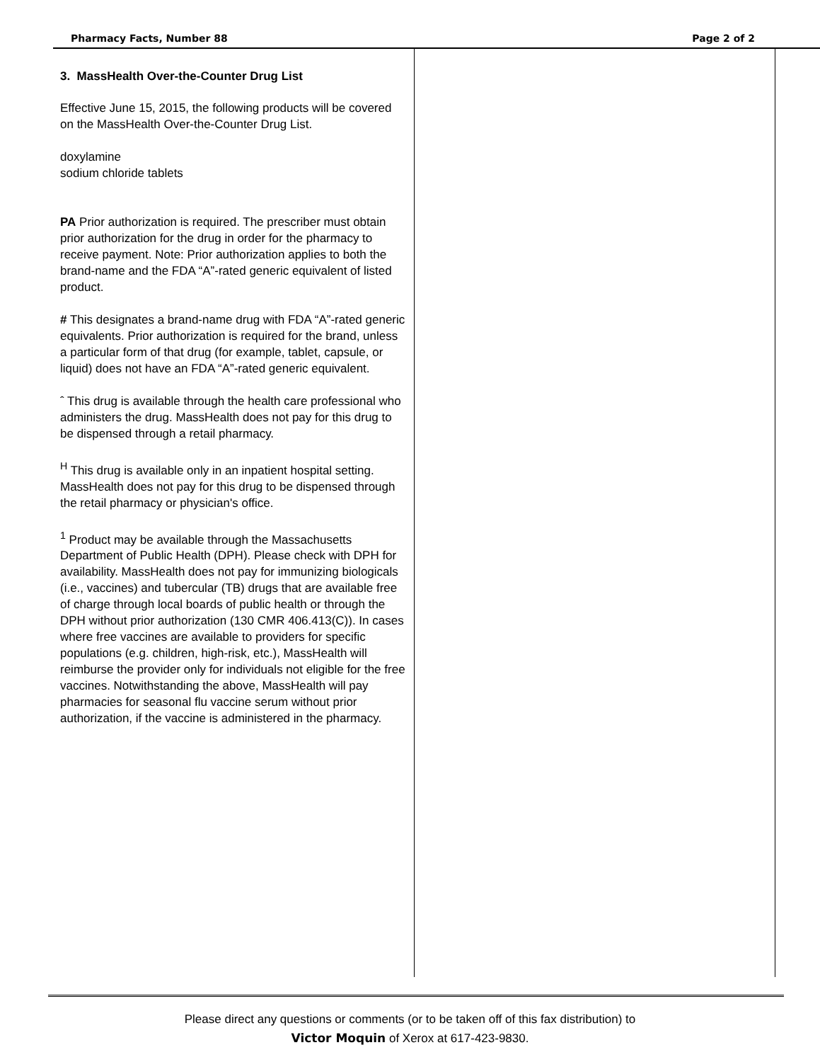Pharmacy Facts, Number 88 Page 2 of 2
3. MassHealth Over-the-Counter Drug List
Effective June 15, 2015, the following products will be covered on the MassHealth Over-the-Counter Drug List.
doxylamine
sodium chloride tablets
PA Prior authorization is required. The prescriber must obtain prior authorization for the drug in order for the pharmacy to receive payment. Note: Prior authorization applies to both the brand-name and the FDA “A”-rated generic equivalent of listed product.
# This designates a brand-name drug with FDA “A”-rated generic equivalents. Prior authorization is required for the brand, unless a particular form of that drug (for example, tablet, capsule, or liquid) does not have an FDA “A”-rated generic equivalent.
ˆ This drug is available through the health care professional who administers the drug. MassHealth does not pay for this drug to be dispensed through a retail pharmacy.
<sup>H</sup> This drug is available only in an inpatient hospital setting. MassHealth does not pay for this drug to be dispensed through the retail pharmacy or physician's office.
<sup>1</sup> Product may be available through the Massachusetts Department of Public Health (DPH). Please check with DPH for availability. MassHealth does not pay for immunizing biologicals (i.e., vaccines) and tubercular (TB) drugs that are available free of charge through local boards of public health or through the DPH without prior authorization (130 CMR 406.413(C)). In cases where free vaccines are available to providers for specific populations (e.g. children, high-risk, etc.), MassHealth will reimburse the provider only for individuals not eligible for the free vaccines. Notwithstanding the above, MassHealth will pay pharmacies for seasonal flu vaccine serum without prior authorization, if the vaccine is administered in the pharmacy.
Please direct any questions or comments (or to be taken off of this fax distribution) to
Victor Moquin of Xerox at 617-423-9830.